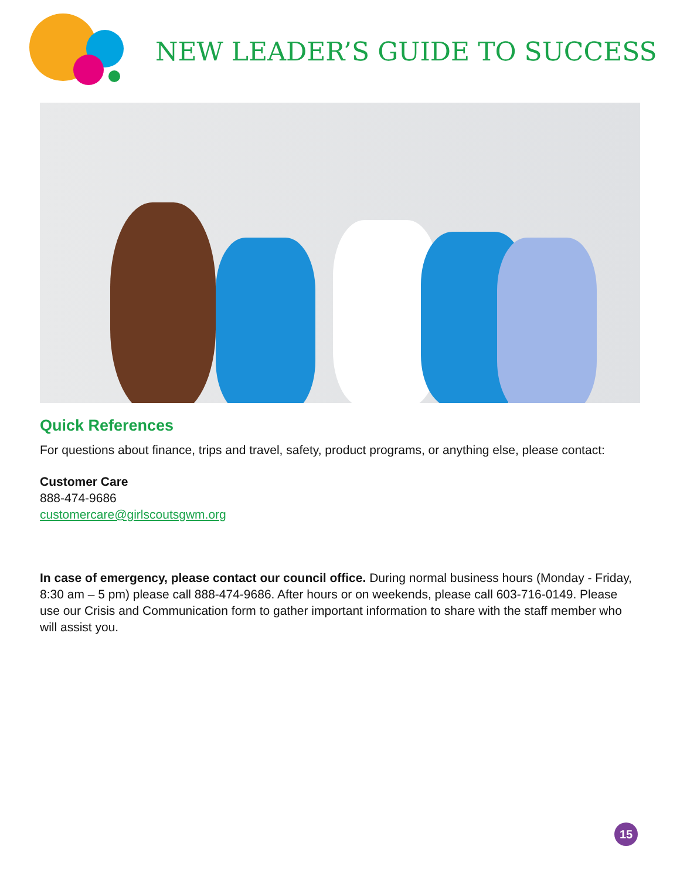NEW LEADER’S GUIDE TO SUCCESS
Quick References
For questions about finance, trips and travel, safety, product programs, or anything else, please contact:
Customer Care
888-474-9686
customercare@girlscoutsgwm.org
In case of emergency, please contact our council office. During normal business hours (Monday - Friday, 8:30 am – 5 pm) please call 888-474-9686. After hours or on weekends, please call 603-716-0149. Please use our Crisis and Communication form to gather important information to share with the staff member who will assist you.
15